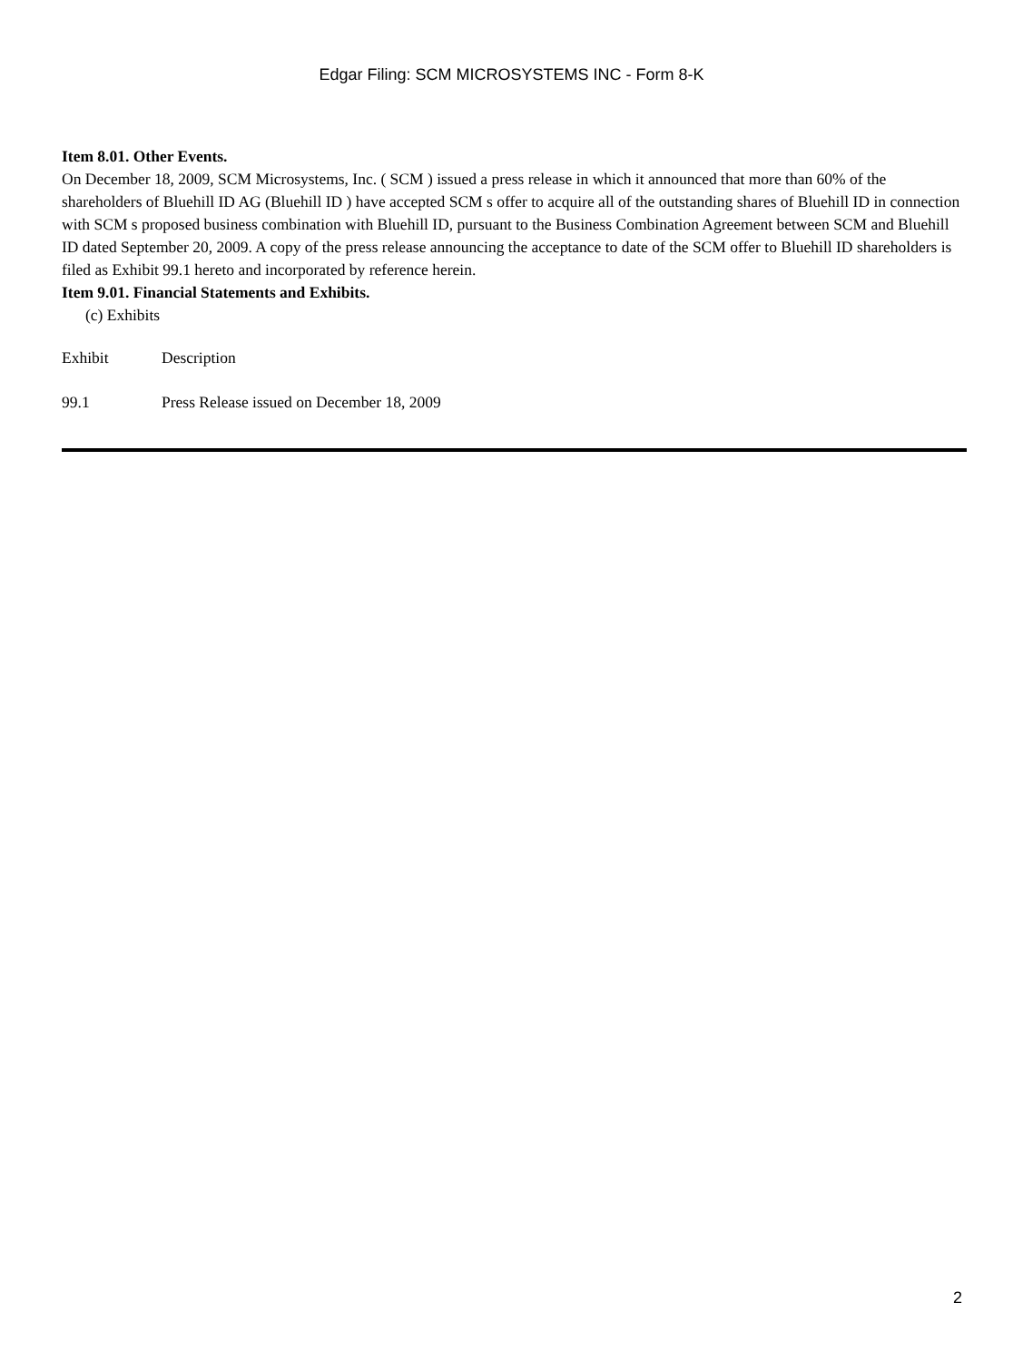Edgar Filing: SCM MICROSYSTEMS INC - Form 8-K
Item 8.01. Other Events.
On December 18, 2009, SCM Microsystems, Inc. ( SCM ) issued a press release in which it announced that more than 60% of the shareholders of Bluehill ID AG (Bluehill ID ) have accepted SCM s offer to acquire all of the outstanding shares of Bluehill ID in connection with SCM s proposed business combination with Bluehill ID, pursuant to the Business Combination Agreement between SCM and Bluehill ID dated September 20, 2009. A copy of the press release announcing the acceptance to date of the SCM offer to Bluehill ID shareholders is filed as Exhibit 99.1 hereto and incorporated by reference herein.
Item 9.01. Financial Statements and Exhibits.
(c) Exhibits
| Exhibit | Description |
| 99.1 | Press Release issued on December 18, 2009 |
2